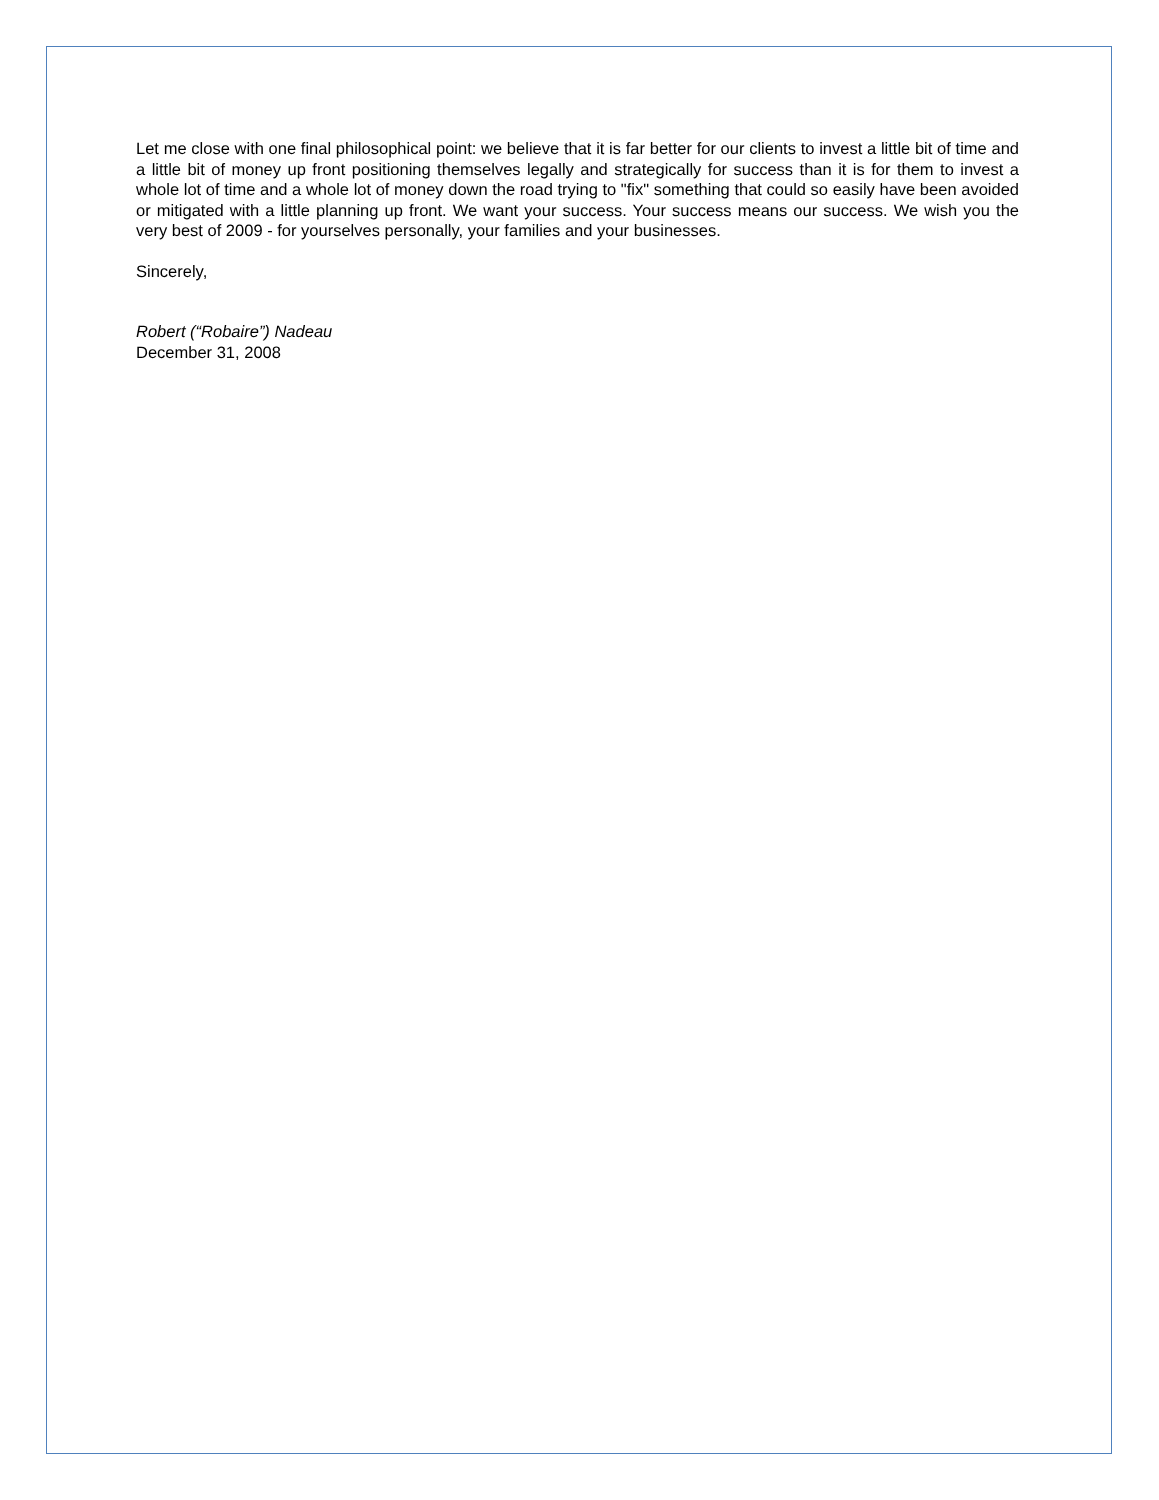Let me close with one final philosophical point: we believe that it is far better for our clients to invest a little bit of time and a little bit of money up front positioning themselves legally and strategically for success than it is for them to invest a whole lot of time and a whole lot of money down the road trying to "fix" something that could so easily have been avoided or mitigated with a little planning up front. We want your success. Your success means our success. We wish you the very best of 2009 - for yourselves personally, your families and your businesses.
Sincerely,
Robert (“Robaire”) Nadeau
December 31, 2008